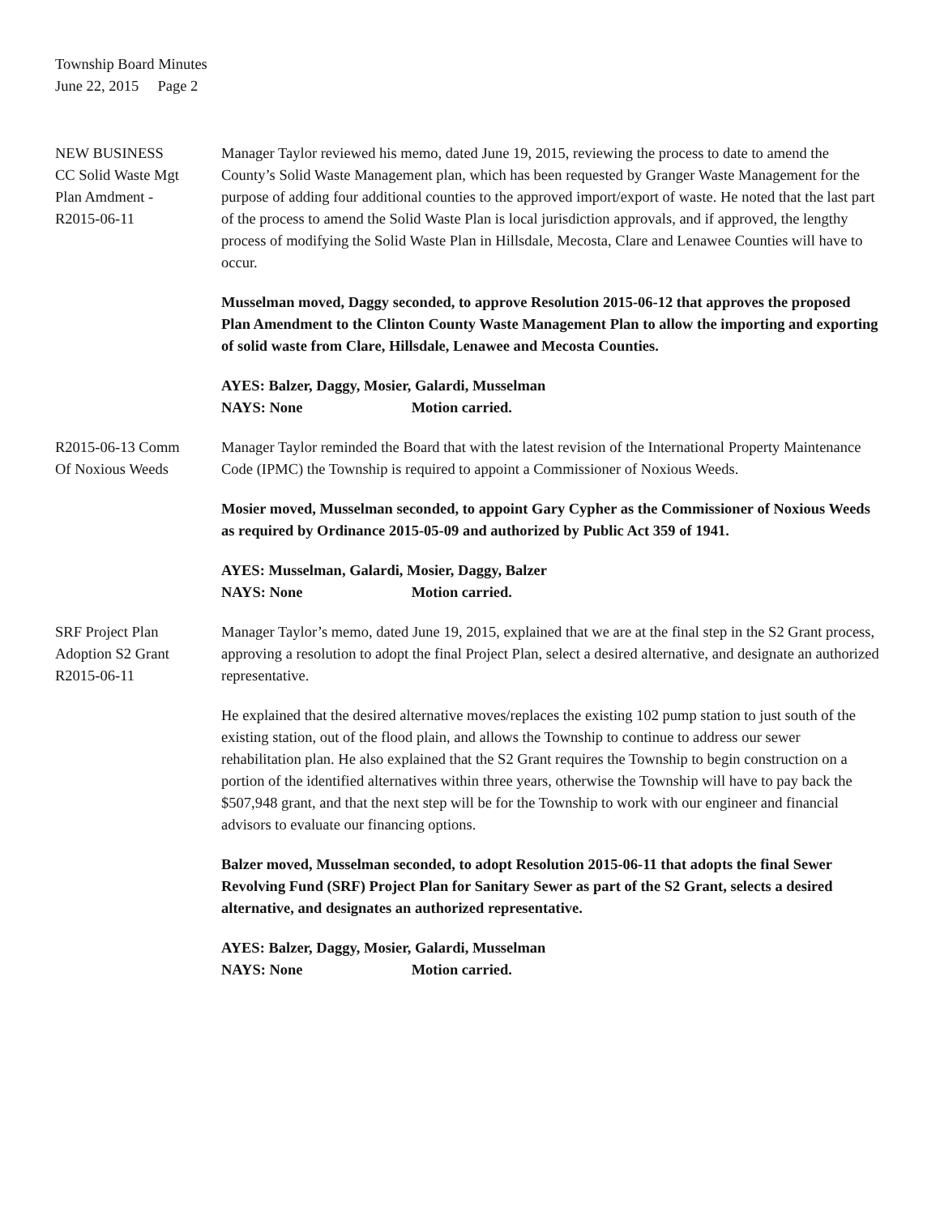Township Board Minutes
June 22, 2015 Page 2
NEW BUSINESS
CC Solid Waste Mgt
Plan Amdment -
R2015-06-11
Manager Taylor reviewed his memo, dated June 19, 2015, reviewing the process to date to amend the County’s Solid Waste Management plan, which has been requested by Granger Waste Management for the purpose of adding four additional counties to the approved import/export of waste. He noted that the last part of the process to amend the Solid Waste Plan is local jurisdiction approvals, and if approved, the lengthy process of modifying the Solid Waste Plan in Hillsdale, Mecosta, Clare and Lenawee Counties will have to occur.
Musselman moved, Daggy seconded, to approve Resolution 2015-06-12 that approves the proposed Plan Amendment to the Clinton County Waste Management Plan to allow the importing and exporting of solid waste from Clare, Hillsdale, Lenawee and Mecosta Counties.
AYES: Balzer, Daggy, Mosier, Galardi, Musselman
NAYS: None Motion carried.
R2015-06-13 Comm
Of Noxious Weeds
Manager Taylor reminded the Board that with the latest revision of the International Property Maintenance Code (IPMC) the Township is required to appoint a Commissioner of Noxious Weeds.
Mosier moved, Musselman seconded, to appoint Gary Cypher as the Commissioner of Noxious Weeds as required by Ordinance 2015-05-09 and authorized by Public Act 359 of 1941.
AYES: Musselman, Galardi, Mosier, Daggy, Balzer
NAYS: None Motion carried.
SRF Project Plan
Adoption S2 Grant
R2015-06-11
Manager Taylor’s memo, dated June 19, 2015, explained that we are at the final step in the S2 Grant process, approving a resolution to adopt the final Project Plan, select a desired alternative, and designate an authorized representative.
He explained that the desired alternative moves/replaces the existing 102 pump station to just south of the existing station, out of the flood plain, and allows the Township to continue to address our sewer rehabilitation plan. He also explained that the S2 Grant requires the Township to begin construction on a portion of the identified alternatives within three years, otherwise the Township will have to pay back the $507,948 grant, and that the next step will be for the Township to work with our engineer and financial advisors to evaluate our financing options.
Balzer moved, Musselman seconded, to adopt Resolution 2015-06-11 that adopts the final Sewer Revolving Fund (SRF) Project Plan for Sanitary Sewer as part of the S2 Grant, selects a desired alternative, and designates an authorized representative.
AYES: Balzer, Daggy, Mosier, Galardi, Musselman
NAYS: None Motion carried.